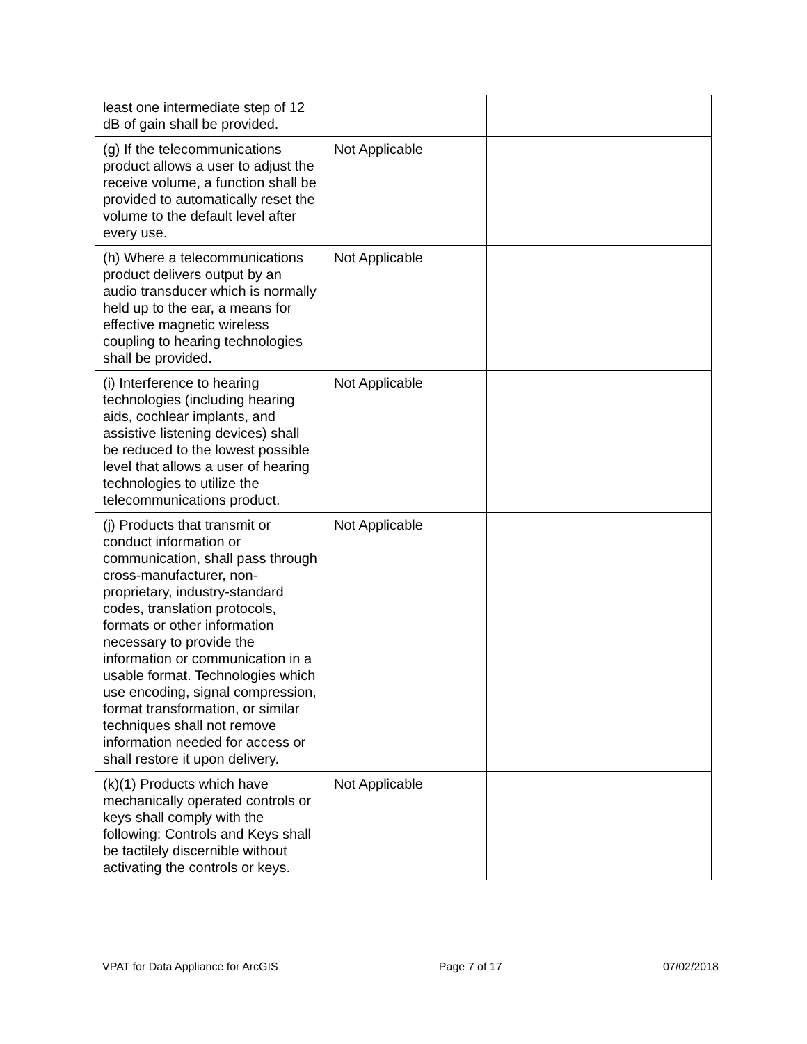| least one intermediate step of 12 dB of gain shall be provided. | | |
| (g) If the telecommunications product allows a user to adjust the receive volume, a function shall be provided to automatically reset the volume to the default level after every use. | Not Applicable | |
| (h) Where a telecommunications product delivers output by an audio transducer which is normally held up to the ear, a means for effective magnetic wireless coupling to hearing technologies shall be provided. | Not Applicable | |
| (i) Interference to hearing technologies (including hearing aids, cochlear implants, and assistive listening devices) shall be reduced to the lowest possible level that allows a user of hearing technologies to utilize the telecommunications product. | Not Applicable | |
| (j) Products that transmit or conduct information or communication, shall pass through cross-manufacturer, non-proprietary, industry-standard codes, translation protocols, formats or other information necessary to provide the information or communication in a usable format. Technologies which use encoding, signal compression, format transformation, or similar techniques shall not remove information needed for access or shall restore it upon delivery. | Not Applicable | |
| (k)(1) Products which have mechanically operated controls or keys shall comply with the following: Controls and Keys shall be tactilely discernible without activating the controls or keys. | Not Applicable | |
VPAT for Data Appliance for ArcGIS Page 7 of 17 07/02/2018